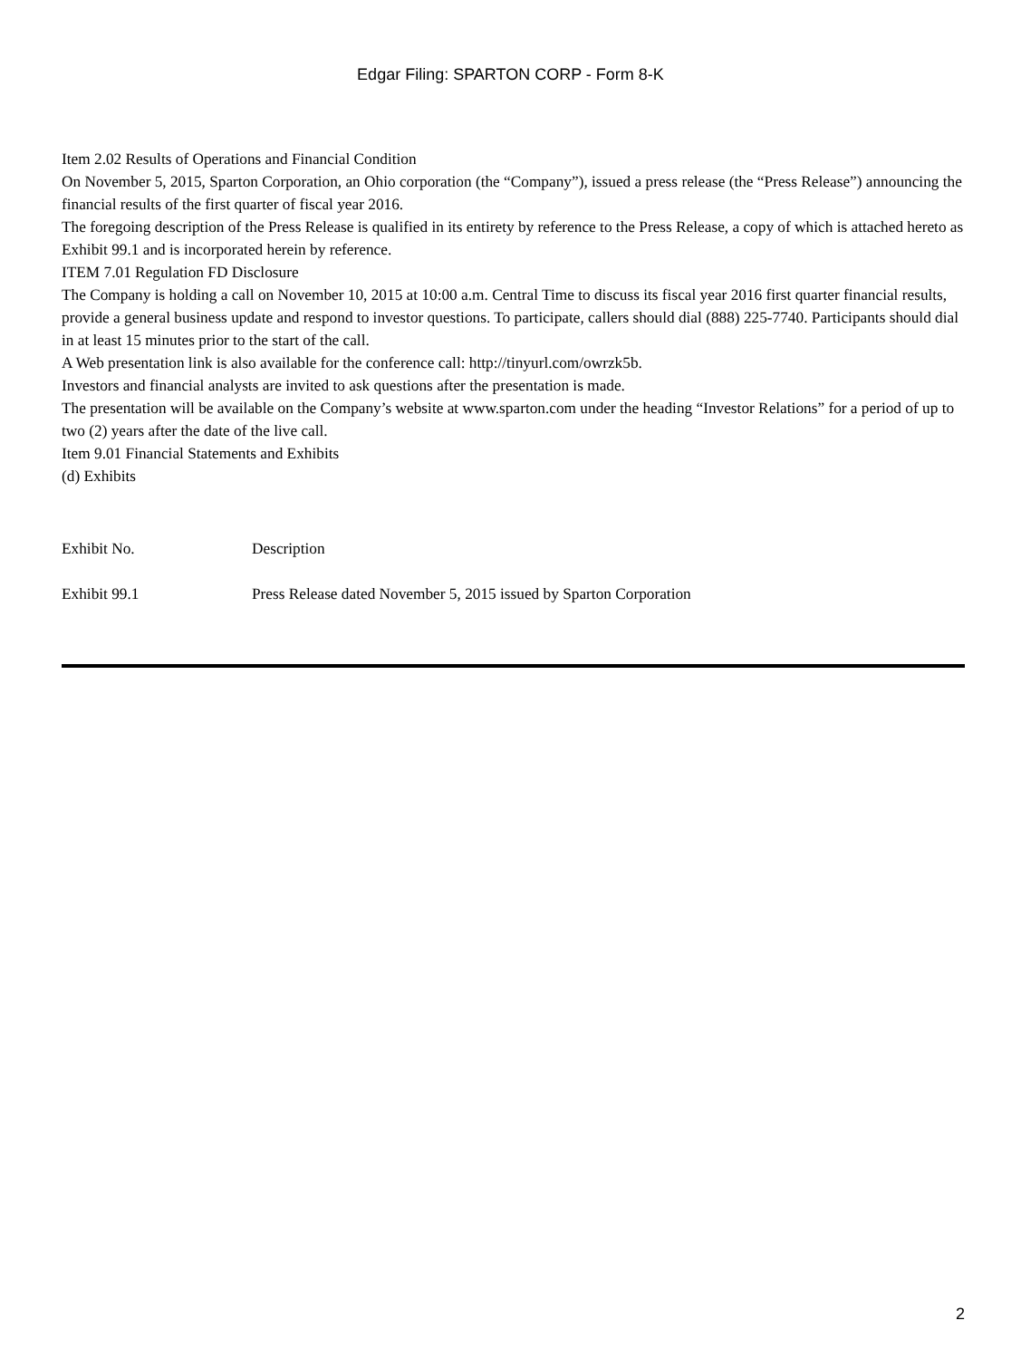Edgar Filing: SPARTON CORP - Form 8-K
Item 2.02 Results of Operations and Financial Condition
On November 5, 2015, Sparton Corporation, an Ohio corporation (the “Company”), issued a press release (the “Press Release”) announcing the financial results of the first quarter of fiscal year 2016.
The foregoing description of the Press Release is qualified in its entirety by reference to the Press Release, a copy of which is attached hereto as Exhibit 99.1 and is incorporated herein by reference.
ITEM 7.01 Regulation FD Disclosure
The Company is holding a call on November 10, 2015 at 10:00 a.m. Central Time to discuss its fiscal year 2016 first quarter financial results, provide a general business update and respond to investor questions. To participate, callers should dial (888) 225-7740. Participants should dial in at least 15 minutes prior to the start of the call.
A Web presentation link is also available for the conference call: http://tinyurl.com/owrzk5b.
Investors and financial analysts are invited to ask questions after the presentation is made.
The presentation will be available on the Company’s website at www.sparton.com under the heading “Investor Relations” for a period of up to two (2) years after the date of the live call.
Item 9.01 Financial Statements and Exhibits
(d) Exhibits
| Exhibit No. | Description |
| Exhibit 99.1 | Press Release dated November 5, 2015 issued by Sparton Corporation |
2